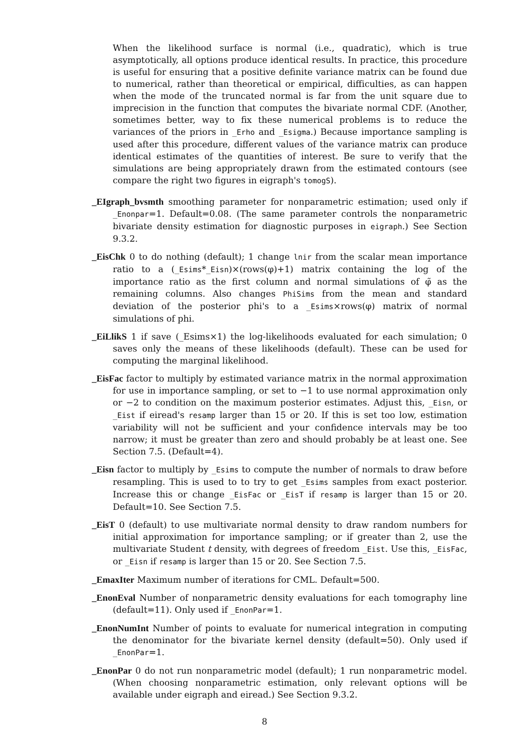When the likelihood surface is normal (i.e., quadratic), which is true asymptotically, all options produce identical results. In practice, this procedure is useful for ensuring that a positive definite variance matrix can be found due to numerical, rather than theoretical or empirical, difficulties, as can happen when the mode of the truncated normal is far from the unit square due to imprecision in the function that computes the bivariate normal CDF. (Another, sometimes better, way to fix these numerical problems is to reduce the variances of the priors in _Erho and _Esigma.) Because importance sampling is used after this procedure, different values of the variance matrix can produce identical estimates of the quantities of interest. Be sure to verify that the simulations are being appropriately drawn from the estimated contours (see compare the right two figures in eigraph's tomogS).
_EIgraph_bvsmth smoothing parameter for nonparametric estimation; used only if _Enonpar=1. Default=0.08. (The same parameter controls the nonparametric bivariate density estimation for diagnostic purposes in eigraph.) See Section 9.3.2.
_EisChk 0 to do nothing (default); 1 change lnir from the scalar mean importance ratio to a (_Esims*_Eisn)×(rows(φ)+1) matrix containing the log of the importance ratio as the first column and normal simulations of φ̃ as the remaining columns. Also changes PhiSims from the mean and standard deviation of the posterior phi's to a _Esims×rows(φ) matrix of normal simulations of phi.
_EiLlikS 1 if save (_Esims×1) the log-likelihoods evaluated for each simulation; 0 saves only the means of these likelihoods (default). These can be used for computing the marginal likelihood.
_EisFac factor to multiply by estimated variance matrix in the normal approximation for use in importance sampling, or set to −1 to use normal approximation only or −2 to condition on the maximum posterior estimates. Adjust this, _Eisn, or _Eist if eiread's resamp larger than 15 or 20. If this is set too low, estimation variability will not be sufficient and your confidence intervals may be too narrow; it must be greater than zero and should probably be at least one. See Section 7.5. (Default=4).
_Eisn factor to multiply by _Esims to compute the number of normals to draw before resampling. This is used to to try to get _Esims samples from exact posterior. Increase this or change _EisFac or _EisT if resamp is larger than 15 or 20. Default=10. See Section 7.5.
_EisT 0 (default) to use multivariate normal density to draw random numbers for initial approximation for importance sampling; or if greater than 2, use the multivariate Student t density, with degrees of freedom _Eist. Use this, _EisFac, or _Eisn if resamp is larger than 15 or 20. See Section 7.5.
_EmaxIter Maximum number of iterations for CML. Default=500.
_EnonEval Number of nonparametric density evaluations for each tomography line (default=11). Only used if _EnonPar=1.
_EnonNumInt Number of points to evaluate for numerical integration in computing the denominator for the bivariate kernel density (default=50). Only used if _EnonPar=1.
_EnonPar 0 do not run nonparametric model (default); 1 run nonparametric model. (When choosing nonparametric estimation, only relevant options will be available under eigraph and eiread.) See Section 9.3.2.
8